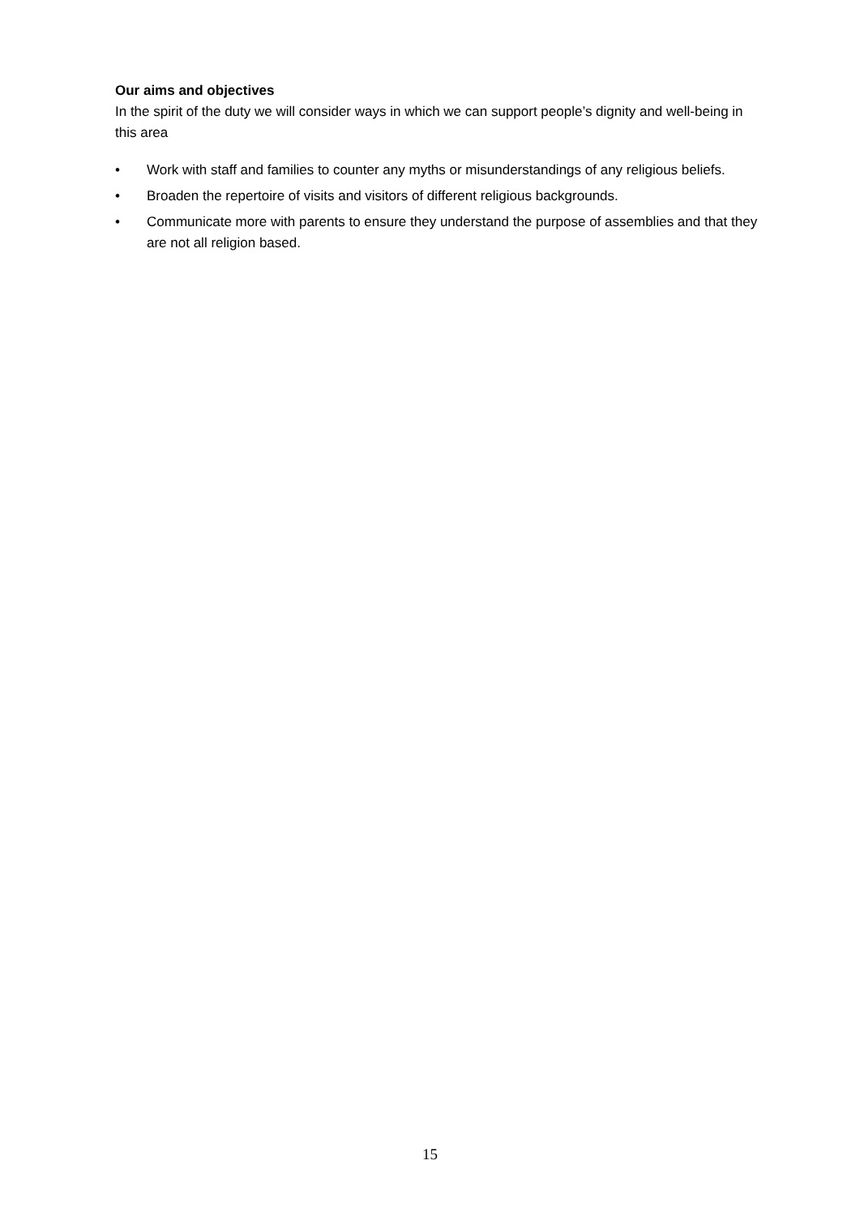Our aims and objectives
In the spirit of the duty we will consider ways in which we can support people’s dignity and well-being in this area
• Work with staff and families to counter any myths or misunderstandings of any religious beliefs.
• Broaden the repertoire of visits and visitors of different religious backgrounds.
• Communicate more with parents to ensure they understand the purpose of assemblies and that they are not all religion based.
15